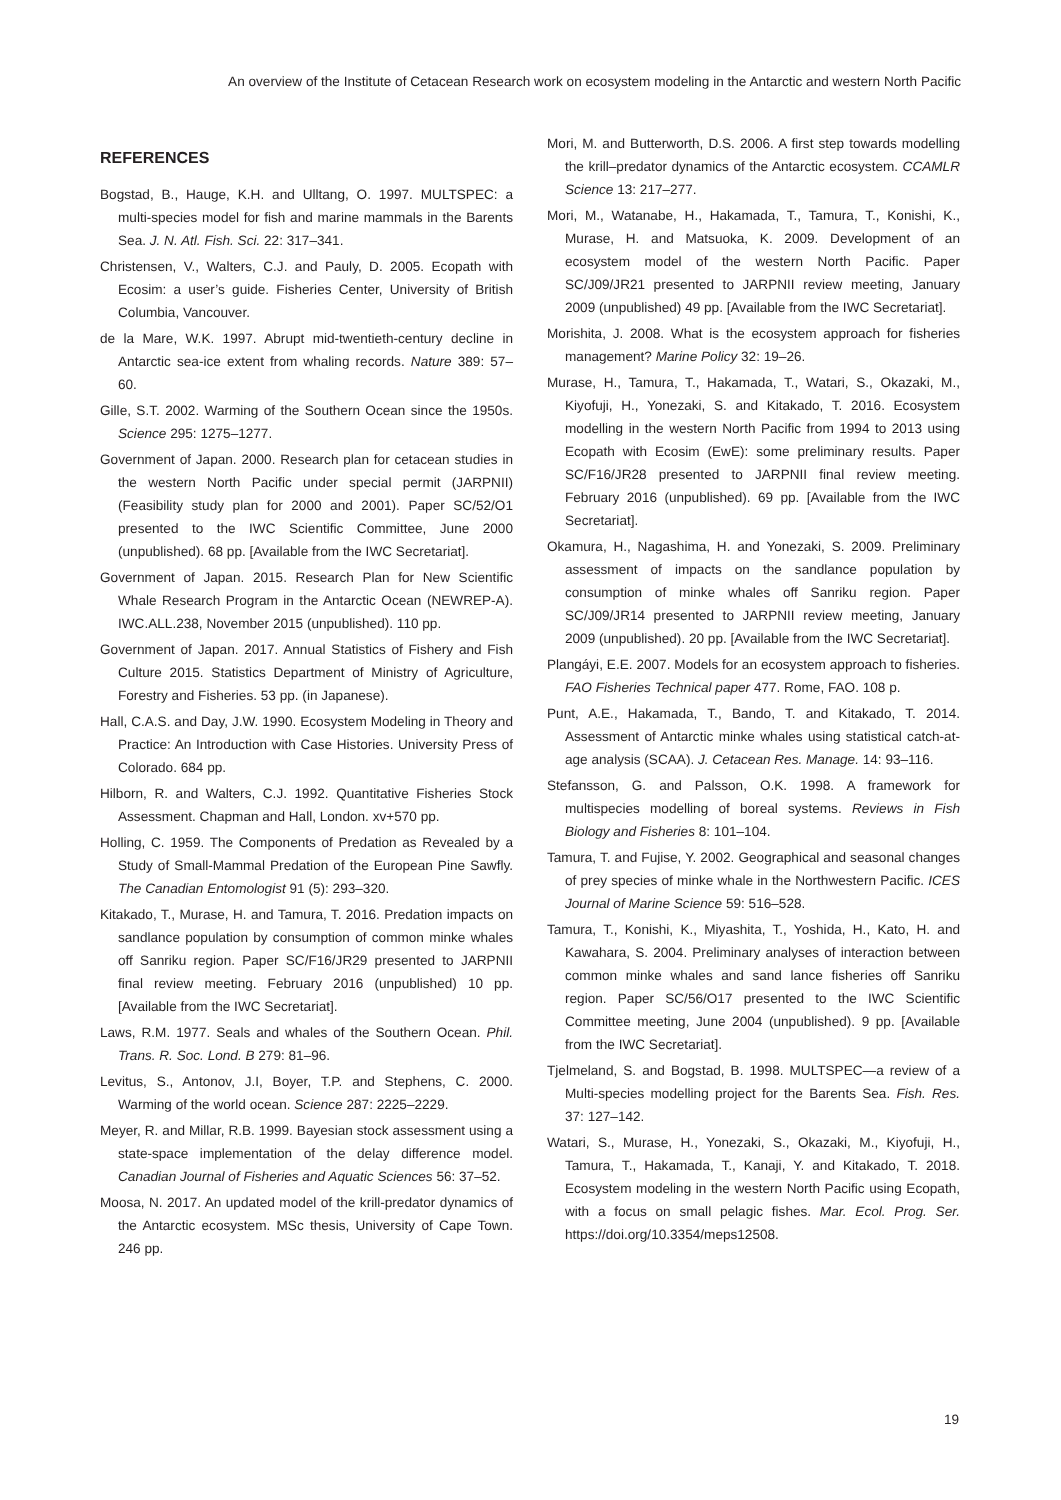An overview of the Institute of Cetacean Research work on ecosystem modeling in the Antarctic and western North Pacific
REFERENCES
Bogstad, B., Hauge, K.H. and Ulltang, O. 1997. MULTSPEC: a multi-species model for fish and marine mammals in the Barents Sea. J. N. Atl. Fish. Sci. 22: 317–341.
Christensen, V., Walters, C.J. and Pauly, D. 2005. Ecopath with Ecosim: a user’s guide. Fisheries Center, University of British Columbia, Vancouver.
de la Mare, W.K. 1997. Abrupt mid-twentieth-century decline in Antarctic sea-ice extent from whaling records. Nature 389: 57–60.
Gille, S.T. 2002. Warming of the Southern Ocean since the 1950s. Science 295: 1275–1277.
Government of Japan. 2000. Research plan for cetacean studies in the western North Pacific under special permit (JARPNII) (Feasibility study plan for 2000 and 2001). Paper SC/52/O1 presented to the IWC Scientific Committee, June 2000 (unpublished). 68 pp. [Available from the IWC Secretariat].
Government of Japan. 2015. Research Plan for New Scientific Whale Research Program in the Antarctic Ocean (NEWREP-A). IWC.ALL.238, November 2015 (unpublished). 110 pp.
Government of Japan. 2017. Annual Statistics of Fishery and Fish Culture 2015. Statistics Department of Ministry of Agriculture, Forestry and Fisheries. 53 pp. (in Japanese).
Hall, C.A.S. and Day, J.W. 1990. Ecosystem Modeling in Theory and Practice: An Introduction with Case Histories. University Press of Colorado. 684 pp.
Hilborn, R. and Walters, C.J. 1992. Quantitative Fisheries Stock Assessment. Chapman and Hall, London. xv+570 pp.
Holling, C. 1959. The Components of Predation as Revealed by a Study of Small-Mammal Predation of the European Pine Sawfly. The Canadian Entomologist 91 (5): 293–320.
Kitakado, T., Murase, H. and Tamura, T. 2016. Predation impacts on sandlance population by consumption of common minke whales off Sanriku region. Paper SC/F16/JR29 presented to JARPNII final review meeting. February 2016 (unpublished) 10 pp. [Available from the IWC Secretariat].
Laws, R.M. 1977. Seals and whales of the Southern Ocean. Phil. Trans. R. Soc. Lond. B 279: 81–96.
Levitus, S., Antonov, J.I, Boyer, T.P. and Stephens, C. 2000. Warming of the world ocean. Science 287: 2225–2229.
Meyer, R. and Millar, R.B. 1999. Bayesian stock assessment using a state-space implementation of the delay difference model. Canadian Journal of Fisheries and Aquatic Sciences 56: 37–52.
Moosa, N. 2017. An updated model of the krill-predator dynamics of the Antarctic ecosystem. MSc thesis, University of Cape Town. 246 pp.
Mori, M. and Butterworth, D.S. 2006. A first step towards modelling the krill–predator dynamics of the Antarctic ecosystem. CCAMLR Science 13: 217–277.
Mori, M., Watanabe, H., Hakamada, T., Tamura, T., Konishi, K., Murase, H. and Matsuoka, K. 2009. Development of an ecosystem model of the western North Pacific. Paper SC/J09/JR21 presented to JARPNII review meeting, January 2009 (unpublished) 49 pp. [Available from the IWC Secretariat].
Morishita, J. 2008. What is the ecosystem approach for fisheries management? Marine Policy 32: 19–26.
Murase, H., Tamura, T., Hakamada, T., Watari, S., Okazaki, M., Kiyofuji, H., Yonezaki, S. and Kitakado, T. 2016. Ecosystem modelling in the western North Pacific from 1994 to 2013 using Ecopath with Ecosim (EwE): some preliminary results. Paper SC/F16/JR28 presented to JARPNII final review meeting. February 2016 (unpublished). 69 pp. [Available from the IWC Secretariat].
Okamura, H., Nagashima, H. and Yonezaki, S. 2009. Preliminary assessment of impacts on the sandlance population by consumption of minke whales off Sanriku region. Paper SC/J09/JR14 presented to JARPNII review meeting, January 2009 (unpublished). 20 pp. [Available from the IWC Secretariat].
Plangáyi, E.E. 2007. Models for an ecosystem approach to fisheries. FAO Fisheries Technical paper 477. Rome, FAO. 108 p.
Punt, A.E., Hakamada, T., Bando, T. and Kitakado, T. 2014. Assessment of Antarctic minke whales using statistical catch-at-age analysis (SCAA). J. Cetacean Res. Manage. 14: 93–116.
Stefansson, G. and Palsson, O.K. 1998. A framework for multispecies modelling of boreal systems. Reviews in Fish Biology and Fisheries 8: 101–104.
Tamura, T. and Fujise, Y. 2002. Geographical and seasonal changes of prey species of minke whale in the Northwestern Pacific. ICES Journal of Marine Science 59: 516–528.
Tamura, T., Konishi, K., Miyashita, T., Yoshida, H., Kato, H. and Kawahara, S. 2004. Preliminary analyses of interaction between common minke whales and sand lance fisheries off Sanriku region. Paper SC/56/O17 presented to the IWC Scientific Committee meeting, June 2004 (unpublished). 9 pp. [Available from the IWC Secretariat].
Tjelmeland, S. and Bogstad, B. 1998. MULTSPEC—a review of a Multi-species modelling project for the Barents Sea. Fish. Res. 37: 127–142.
Watari, S., Murase, H., Yonezaki, S., Okazaki, M., Kiyofuji, H., Tamura, T., Hakamada, T., Kanaji, Y. and Kitakado, T. 2018. Ecosystem modeling in the western North Pacific using Ecopath, with a focus on small pelagic fishes. Mar. Ecol. Prog. Ser. https://doi.org/10.3354/meps12508.
19